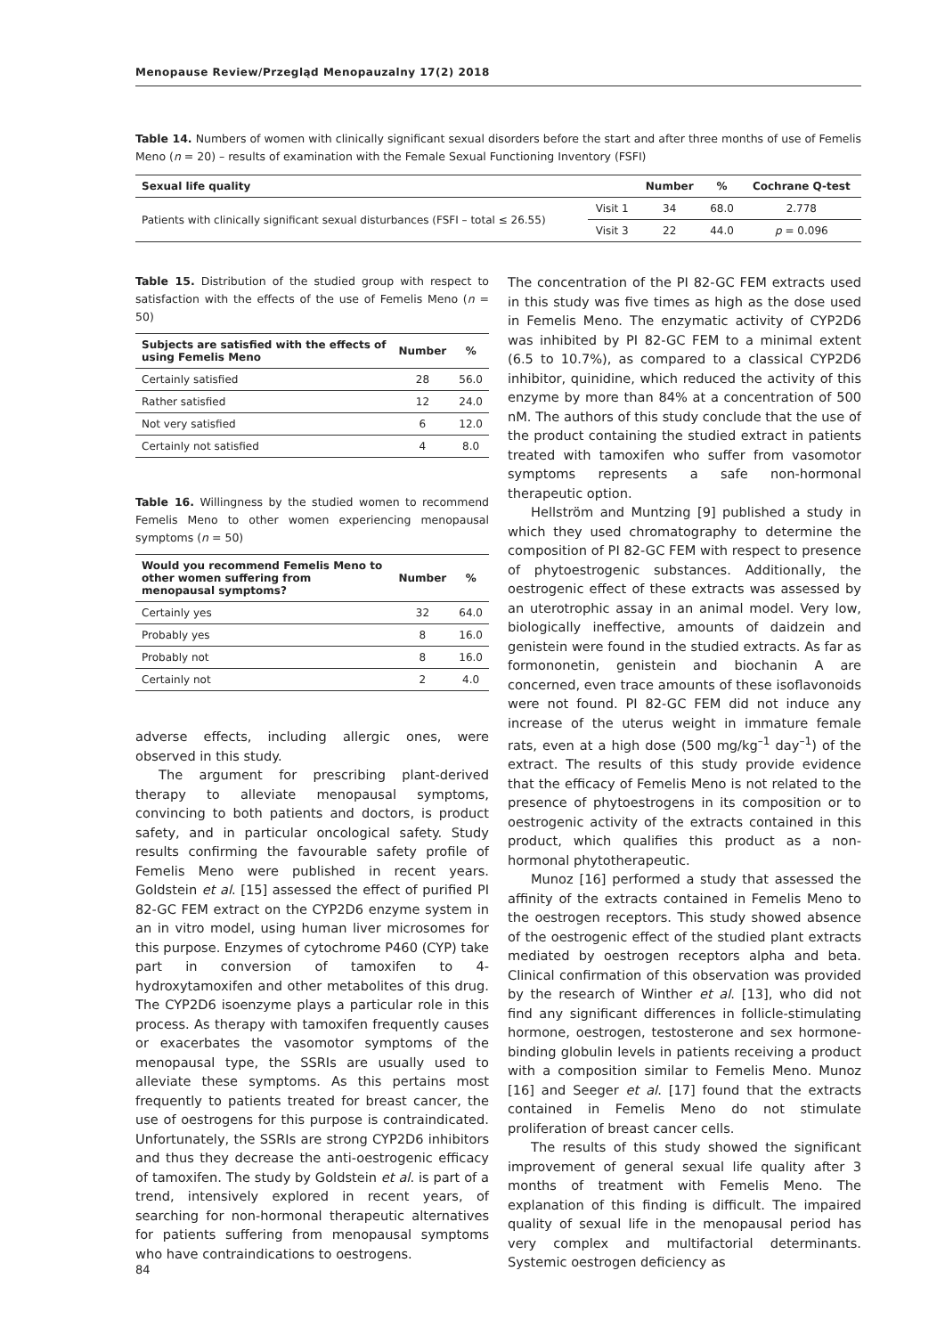Menopause Review/Przegląd Menopauzalny 17(2) 2018
Table 14. Numbers of women with clinically significant sexual disorders before the start and after three months of use of Femelis Meno (n = 20) – results of examination with the Female Sexual Functioning Inventory (FSFI)
| Sexual life quality | | Number | % | Cochrane Q-test |
| --- | --- | --- | --- | --- |
| Patients with clinically significant sexual disturbances (FSFI – total ≤ 26.55) | Visit 1 | 34 | 68.0 | 2.778 |
| | Visit 3 | 22 | 44.0 | p = 0.096 |
Table 15. Distribution of the studied group with respect to satisfaction with the effects of the use of Femelis Meno (n = 50)
| Subjects are satisfied with the effects of using Femelis Meno | Number | % |
| --- | --- | --- |
| Certainly satisfied | 28 | 56.0 |
| Rather satisfied | 12 | 24.0 |
| Not very satisfied | 6 | 12.0 |
| Certainly not satisfied | 4 | 8.0 |
Table 16. Willingness by the studied women to recommend Femelis Meno to other women experiencing menopausal symptoms (n = 50)
| Would you recommend Femelis Meno to other women suffering from menopausal symptoms? | Number | % |
| --- | --- | --- |
| Certainly yes | 32 | 64.0 |
| Probably yes | 8 | 16.0 |
| Probably not | 8 | 16.0 |
| Certainly not | 2 | 4.0 |
adverse effects, including allergic ones, were observed in this study.
The argument for prescribing plant-derived therapy to alleviate menopausal symptoms, convincing to both patients and doctors, is product safety, and in particular oncological safety. Study results confirming the favourable safety profile of Femelis Meno were published in recent years. Goldstein et al. [15] assessed the effect of purified PI 82-GC FEM extract on the CYP2D6 enzyme system in an in vitro model, using human liver microsomes for this purpose. Enzymes of cytochrome P460 (CYP) take part in conversion of tamoxifen to 4-hydroxytamoxifen and other metabolites of this drug. The CYP2D6 isoenzyme plays a particular role in this process. As therapy with tamoxifen frequently causes or exacerbates the vasomotor symptoms of the menopausal type, the SSRIs are usually used to alleviate these symptoms. As this pertains most frequently to patients treated for breast cancer, the use of oestrogens for this purpose is contraindicated. Unfortunately, the SSRIs are strong CYP2D6 inhibitors and thus they decrease the anti-oestrogenic efficacy of tamoxifen. The study by Goldstein et al. is part of a trend, intensively explored in recent years, of searching for non-hormonal therapeutic alternatives for patients suffering from menopausal symptoms who have contraindications to oestrogens.
The concentration of the PI 82-GC FEM extracts used in this study was five times as high as the dose used in Femelis Meno. The enzymatic activity of CYP2D6 was inhibited by PI 82-GC FEM to a minimal extent (6.5 to 10.7%), as compared to a classical CYP2D6 inhibitor, quinidine, which reduced the activity of this enzyme by more than 84% at a concentration of 500 nM. The authors of this study conclude that the use of the product containing the studied extract in patients treated with tamoxifen who suffer from vasomotor symptoms represents a safe non-hormonal therapeutic option.
Hellström and Muntzing [9] published a study in which they used chromatography to determine the composition of PI 82-GC FEM with respect to presence of phytoestrogenic substances. Additionally, the oestrogenic effect of these extracts was assessed by an uterotrophic assay in an animal model. Very low, biologically ineffective, amounts of daidzein and genistein were found in the studied extracts. As far as formononetin, genistein and biochanin A are concerned, even trace amounts of these isoflavonoids were not found. PI 82-GC FEM did not induce any increase of the uterus weight in immature female rats, even at a high dose (500 mg/kg<sup>–1</sup> day<sup>–1</sup>) of the extract. The results of this study provide evidence that the efficacy of Femelis Meno is not related to the presence of phytoestrogens in its composition or to oestrogenic activity of the extracts contained in this product, which qualifies this product as a non-hormonal phytotherapeutic.
Munoz [16] performed a study that assessed the affinity of the extracts contained in Femelis Meno to the oestrogen receptors. This study showed absence of the oestrogenic effect of the studied plant extracts mediated by oestrogen receptors alpha and beta. Clinical confirmation of this observation was provided by the research of Winther et al. [13], who did not find any significant differences in follicle-stimulating hormone, oestrogen, testosterone and sex hormone-binding globulin levels in patients receiving a product with a composition similar to Femelis Meno. Munoz [16] and Seeger et al. [17] found that the extracts contained in Femelis Meno do not stimulate proliferation of breast cancer cells.
The results of this study showed the significant improvement of general sexual life quality after 3 months of treatment with Femelis Meno. The explanation of this finding is difficult. The impaired quality of sexual life in the menopausal period has very complex and multifactorial determinants. Systemic oestrogen deficiency as
84